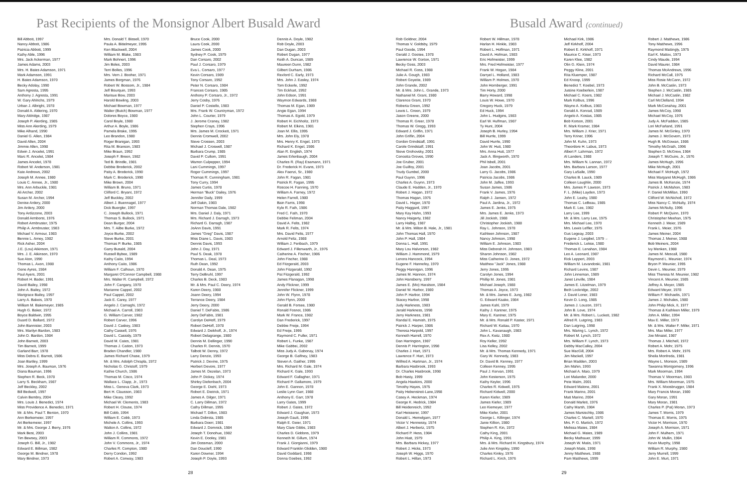Past Recipients of the Monsignor Albert Busald Award
Bill Abbott, 1997
Nancy Abbott, 1986
Patricia Abbott, 1999
Kathy Able, 1996
Mrs. Jack Ackerman, 1977
James Adams, 2003
Mrs. H. Bates Adamson, 1971
Mark Adamson, 1991
H. Bates Adamson, 1970
Becky Adolay, 1990
Sam Agresta, 1995
Anthony J. Agresta, 1991
W. Gary Ahlrichs, 1979
Urban J. Albright, 1978
Donald A. Aldering, 1970
Mary Aldridge, 1987
Joseph P. Alerding, 1985
Miss Ann Alerding, 1979
Mike Alhand, 1990
Daniel G. Allen, 1984
David Allen, 2004
Jimmie Allen, 1998
Edwin J. Ancelet, 1991
Marc R. Ancelet, 1984
James Ancelet, 1978
Robert W. Anderson, 1981
Kate Andrews, 2002
Joseph M. Annee, 1980
Louis C. Annee, Jr., 1980
Mrs. Ann Arbuckle, 1981
Ali Archer, 2002
Susan M. Archer, 1994
Denise Ardery, 2000
Jim Ardery, 2000
Tony Ardizzone, 2003
Donald Armborst, 1976
Robert Armbruster, 1975
Philip A. Armbruster, 1983
Michael V. Armour, 1983
Bennie L. Arney, 1982
Rick Asher, 2004
J.E. (Lou) Atkinson, 1971
Mrs. J. E. Atkinson, 1970
Sue Aton, 1990
Thomas L. Axon, 1988
Gene Ayres, 1984
Paul Ayers, 2001
Robert H. Bader, 1991
David Bailey, 1998
John A. Bailey, 1972
Marigrace Bailey, 1997
Larry A. Bakeis, 1970
William M. Bakemeyer, 1985
Hugh G. Baker, 1972
Boyce Baldwin, 1995
Duard D. Ballard, 1972
John Bannister, 2003
Mrs. Marilyn Bardon, 1983
John D. Bardon, 1984
John Barnett, 2003
Tim Barnett, 1999
Garland Barr, 1978
Miss Debra E. Barrett, 1986
Joan Bartley, 1999
Mrs. Joseph A. Bauman, 1976
Diana Bauman, 1996
Stephen R. Beck, 1978
Larry S. Beckham, 1987
Jeff Beckley, 2002
Bill Bedwell, 1997
Calvin Bembry, 2004
Mrs. Louis J. Benedict, 1974
Miss Providence A. Benedict, 1971
Mr. & Mrs. Paul T. Benton, 1970
Ann Berkemeier, 1997
Art Berkemeier, 1997
Mr. & Mrs. George J. Berry, 1976
Mark Best, 2003
Tim Bewsey, 2003
Joseph G. Bill, Jr., 1982
Edward E. Billman, 1982
George M. Bindner, 1978
Mary Bindner, 1973
Mrs. Donald T. Bissell, 1970
Paula A. Bittelmeyer, 1995
Ken Blackwell, 2004
William M. Blake, 1983
Mark Bohnert, 1996
Jim Boles, 2003
Terri Bolles, 1996
Mrs. Vern J. Booher, 1971
James Borgman, 1976
Robert W. Bossom, Jr., 1984
Jeff Bourquin, 1993
Marisue Bow, 2003
Harold Bowling, 2003
Michael Bowman, 1977
Walter (Butch) Bowman, 1977
Dolores Boyce, 1980
Carol Boyle, 1980
Arthur A. Boyle, 1986
Pamela Brake, 1995
Leo Brandon, 1980
Roger Branigan, 1993
Rita M. Branson, 1983
Mike Braun, 1992
Joseph F. Breen, 1982
Ted B. Brindle, 1981
Debbie Broderick, 2002
Patty A. Broderick, 1990
Mark C. Broderick, 1990
Mike Brown, 2004
William B. Bruno, 1971
Clifford C. Bryant, 1972
Jeff Buckley, 2002
Albert J. Buennagel, 1977
Dick Buergler, 1997
C. Joseph Bullock, 1971
Thomas S. Bullock, 1971
Dean Burger, 2004
Mrs. T. Ailbe Burke, 1972
Joyce Burke, 2002
Steve Burke, 2001
Thomas P. Burke, 1985
Garry Busald, 2004
Russell Bybee, 1989
Kathy Caito, 1994
Anthony Caito, 1986
William F. Calhoun, 1970
Margaret O'Connor Campbell, 1988
Mrs. Walter R. Campbell, 1972
John F. Cangany, 1970
Marianne Cappel, 2002
Paul Cappel, 2002
Jack E. Carey, 1977
Angelo J. Carnaghi, 1972
Michael A. Carroll, 1983
G. William Carver, 1982
Robert Carver, 1996
David J. Caskey, 1983
Cathy Cassell, 1976
David L. Cassidy, 1979
David M. Cates, 1981
Thomas J. Catton, 1973
Braden Chandler, 1980
James Richard Chase, 1979
Mr. & Mrs. Adolph Chrapla, 1972
Nicholas G. Christoff, 1979
Kathie Church, 1986
Thomas M. Cisco, 1974
Wallace L. Clapp, Jr., 1973
Miss L. Geneva Clark, 1973
Bert H. Clausson, 1983
Mike Cleary, 1992
Michael W. Clements, 1983
Robert H. Clouse, 1974
Bill Cobb, 1994
William E. Cobb, 1973
Michele A. Collins, 1993
Walton A. Collins, 1972
John J. Collins, 1981
William R. Commons, 1972
John V. Commons, Jr., 1974
Charles R. Compton, 1980
Derry Condon, 1992
Robert A. Conway, 1983
Bruce Cook, 2000
Laura Cook, 2000
James Cook, 2000
Sydney P. Cook, 1979
Dan Corsaro, 2002
Paul J. Corsaro, 1979
Eva L. Corsaro, 1977
Kevin Corsaro, 1989
Tony Corsaro, 1992
Peter N. Corsaro, 1984
Frances Corsaro, 1985
Anthony P. Corsaro, Jr., 1972
Jerry Cosby, 1976
Daniel P. Costello, 1983
Mrs. Frank W. Countryman, 1972
John L. Courter, 1979
J. Jerome Craney, 1982
Stephen Crays, 1996
Mrs. James M. Crockett, 1971
Dennis Cromwell, 2002
Steve Crossen, 2003
Michael J. Croswell, 1987
Barbara Crump, 1985
David P. Cullom, 1991
Warren Culpepper, 1994
Lani Cummings, 1997
Roger Cummings, 1997
Thomas R. Cunningham, 1981
Tony Curry, 1994
James Curtis, 1978
Herman "Buck" Dailey, 1976
Jennifer Daily, 1999
Jeff Dakin, 1983
Norman Thomas Dale, 1982
Mrs. Daniel J. Daly, 1971
Mrs. Richard J. Darragh, 1973
Richard G. Darragh, 1987
JoAnn Davis, 1991
James "Greg" Davis, 1987
Miss Diane L. Davis, 1983
Dennis Davis, 1993
John J. Day, 1971
Paul S. Deak, 1978
Thomas L. Deal, 1973
Ruth Dean, 1992
Donald A. Dean, 1975
Terry DeBruhl, 1997
Charles B. Deck, 1983
Mr. & Mrs. Paul C. Deery, 1974
Karen Deery, 1988
Joann Deery, 1994
Terrance Deery, 1984
Jerry Deery, 2000
Daniel T. DeFabis, 1986
Jerry DeFabis, 1981
Carolyn DeHoff, 1979
Robert DeHoff, 1978
Edward J. Deikhoff, Jr., 1974
Robert Delagrange, 1980
Dennis M. Dellinger, 1990
Charles R. Dennis, 1970
Talbott W. Denny, 1972
Larry Denzio, 1993
Patrick J. Devine, 1975
Herbert Devore, 1977
James M. Dezelan, 1973
John P. Dickey, 1974
Shirley Diefenbach, 2004
George E. Diehl, 1973
Robert E. Dietrick, 1971
James A. Dilger, 1971
C. Larry Dillman, 1972
Cathy Dillman, 1995
Michael T. Dillon, 1983
Linda Dobrota, 1985
Barbara Doerr, 1981
Edward J. Domnick, 1984
Joseph T. Donohue, 1982
Kevin E. Dooley, 1981
Jim Dossman, 2000
Dan Doucleff, 1990
Karen Downer, 1994
Joseph P. Doyle, 1993
Dennis A. Doyle, 1982
Rob Doyle, 2003
Dan Dugan, 2003
Robert Dugan, 1977
Keith A. Duncan, 1989
Maureen Dunn, 1982
Gilbert Durham, 1986
Rexford C. Early, 1973
Mrs. John J. Easley, 1974
Tom Eckerle, 1992
Tim Eckhart, 1992
John Edson, 1991
Waymon Edwards, 1988
Thomas M. Egan, 1989
Angie Egan, 1994
Thomas A. Egold, 1979
Robert H. Eichholtz, 1973
Robert M. Elkins, 1981
Joan M. Ellis, 1995
Mrs. John Ely, 1978
Mrs. Henry K. Engel, 1973
Richard K. Engel, 1986
Alan R. English, 1974
James Erlenbaugh, 2004
Charles R. (Ray) Esamann, 1971
Dr. Frederick H. Evans, 1973
Alex Faenzi, Sr., 1980
John R. Fagan, 1981
Patrick R. Fagan, 1995
Roscoe H. Fanning, 1970
William A. Farney, 1972
Helen Farrell, 1980
Bain Farris, 1998
Kyle R. Fath, 1986
Fred C. Fath, 1970
Debbie Feltman, 2004
David A. Felts, 1982
Mark R. Felts, 1974
Mrs. David Felts, 1977
Arnold Feltz, 1988
William J. Feribach, 1979
Edward J. Fillenwarth, Jr., 1976
Catherine A. Fischer, 1986
John Fischer, 1988
Ed Fitzgerald, 2003
John Fitzgerald, 1992
Pat Fitzgerald, 1992
James Flanagan, 1998
Andy Flickner, 1999
Jennifer Flickner, 1999
John W. Flynn, 1978
John Flynn, 2000
Gerald B. Forsee, 1980
Ronald Fosnot, 1986
Mark W. France, 1982
Dan Frederick, 1997
Debbie Freije, 1994
Ed Freije, 1995
Raymond C. Fuller, 1971
Robert L. Funke, 1987
Mike Gabbei, 2002
Miss Judy A. Gabonay, 1974
George B. Gaffney, 1983
Steven A. Gaither, 1995
Mrs. Richard M. Gale, 1974
Richard K. Gale, 1993
Edward F. Gallagher, 1971
Richard P. Gallamore, 1979
John E. Gannon, 1978
Leslie Lynn Garr, 1988
Anthony E. Garr, 1978
Larry Gates, 1999
Robert J. Gates, 1972
Edward J. Gaughan, 1973
Joseph Gault, 1996
Ralph E. Geier, 1971
Mary Clare Gibbs, 1983
Charles D. Giddons, 1979
Kenneth M. Gillum, 1974
Frank J. Giorgianni, 1979
Edward Franklin Glidden, 1980
David Goddard, 1998
Donna Goebes, 1992
28
Busald Award (continued)
Rob Goldner, 2004
Thomas V. Goldsby, 1979
Paul Goode, 1994
Gerald J. Gootee, 1978
Lawrence W. Gorton, 1971
Becky Goss, 2003
Michael R. Goss, 1988
Julie A. Gough, 1983
Robert Goyette, 1989
John Grande, 2002
Mr. & Mrs. John L. Grande, 1973
Nathaniel M. Grant, 1980
Clarence Grant, 1970
Roberta Green, 1992
Lewis L. Green, 1979
Jason Greene, 2000
Thomas R. Greer, 1978
Thomas W. Gregg, 1993
Edward J. Griffin, 1971
John Griffin, 2004
Gordon Grindstaff, 1991
Carole Grindstaff, 1991
Steve Grohovsky, 2001
Concetta Groves, 1990
Joe Gruber, 2001
Joe Guilfoy, 2001
Trudy Gumbel, 2000
Paul Guynn, 1996
Charles A. Guynn, 1973
Claude E. Hadden, Jr., 1970
Robert J. Hagan, 1972
Thomas Hagan, 1976
David L. Hager, 1970
Patty Haggard, 1997
Mary Kay Hahn, 1993
Nancy Haigerty, 1982
Larry Halbig, 1987
Mr. & Mrs. Milton B. Hale, Jr., 1981
John Thomas Hall, 1970
John P. Hall, 1984
Donna L. Hall, 1991
Mary Lou Halvorson, 1982
William J. Hammond, 1979
Lenora Hancock, 1994
Eugene F. Hannefey, 1970
Peggy Hannigan, 1996
James M. Hannon, 1974
John Hansberry, 1997
James E. (Mo) Haralson, 1984
Daniel W. Harbor, 1980
John P. Harbor, 1994
Stacey Harbor, 1998
Judy Harkness, 1983
Jerald Harkness, 1998
Jerry Harkness, 1981
Randal E. Harnish, 1975
Patrick J. Harper, 1986
Theresa Harpold, 1997
Kenneth Harrell, 1970
Dan Harrington, 1987
Dennis P. Harrington, 1998
Charles J. Hart, 1971
Lawrence F. Hart, 1973
Wilfred A. Hartman, Jr., 1974
Barbara Hasbrook, 1993
Dr. Charles Hasbrook, 1998
Bob Hasty, 1999
Angela Hawkins, 2000
Timothy Hayes, 1975
Patty Hebenstreit-Lane,1998
Casey A. Heckman, 1974
George K. Hedrick, 1984
Bill Heidenreich, 1992
Karl Heisserer, 1997
Donald L. Hemelgarn, 1977
Victor V. Hennessy, 1974
Albert J. Herbertz, 1975
Richard P. Hess, 1984
John Hiatt, 1979
Mrs. Barbara Hickey, 1977
Robert J. Hicks, 1973
Joseph W. Higgs, 1970
Robert L. Hillan, 1973
Robert W. Hillman, 1978
Harlan H. Hinkle, 1983
Robert L. Hoffman, 1971
David A. Hofman, 1983
Eric Hofmeister, 1999
Mrs. Fred Hofmeister, 1977
Frank W. Hogan, 1984
Darryel L. Holland, 1983
William P. Holmes, 1970
John Hornberger, 1991
Tim Horty, 2000
Barry Howard, 1998
Louis W. Howe, 1970
Gregory Huck, 1979
Ed Huck, 1994
John L. Hudgins, 1983
Earl W. Huffman, 1987
Ty Hunt, 2004
Joseph B. Hurley, 1994
Bill Hurrle, 1999
David Hurrle, 1990
John W. Hutt, 1980
Mrs. Anna Hutt, 1977
Jack A. Illingworth, 1970
Phil Isbell, 2001
Joan Jacobs, 2001
Larry G. Jacobs, 1986
Patricia Jacobs, 1986
John M. Jaffee, 1993
Susan James, 1986
Frank V. James, 1976
Ralph J. Jansen, 1972
Paul A. Jardina, Jr., 1972
James E. Jenks, 1975
Mrs. James E. Jenks, 1973
Jill Jockish, 1988
Christopher Jockish, 1988
Ray L. Johnson, 1978
Kathleen Johnson, 1987
Nancy Johnson, 1998
William E. Johnson, 1983
Miss Deborah H. Johnson, 1983
Sharon Johnson, 1982
Miss Catherine D. Jones, 1972
Matthew "Jack" Jones, 1988
Jerry Jones, 1995
Carolyn Jones, 1994
Phillip M. Jones, 1981
Michael Joseph, 1988
Thomas A. Joyce, 1973
Mr. & Mrs. James E. Jung, 1982
G. Edward Kaake, 1984
James Kahl, 1979
Kathy J. Kantner, 1975
Mary E. Kantner, 1975
Mr. & Mrs. Ronald P. Kaster, 1971
Richard W. Kattau, 1970
John L. Kavanaugh, 1983
Rex A. Keitz, 1980
Roy Keller, 1992
Lisa Kelley, 2002
Mr. & Mrs. Thomas Kennedy, 1971
Gary W. Kennedy, 1983
Dr. David B. Kenney, 1977
Colleen Kenney, 1995
Paul J. Kervan, 1991
John Kesterson, 1975
Kathy Keyler, 1996
Charles R. Kidwell, 1975
Richard Kidwell, 2000
Karen Kiefer, 1989
James Kiefer, 1989
Leo Kiemeyer, 1977
Mike Kiefer, 2001
George L. Killinger, 1974
Janie Killion, 1980
Stephen R. Kin, 1972
Cathy King, 2001
Philip A. King, 1991
Mrs. & Mrs. Richard H. Kingsbury, 1974
Julie Ann Kingsley, 1990
Charles Kinley, 1976
Richard L. Kirch, 1976
Michael Kirk, 1986
Jeff Kirkhoff, 2004
Robert E. Kirkhoff, 1971
Maurice C. Kiser, 1973
Karen Klee, 1982
Olin G. Klein, 1974
Peggy Kline, 2001
Rita Kluemper, 1987
Ed Knoop, 1999
Benedict T. Koebel, 1973
Justine Koeberlein, 1987
Michael C. Koers, 1982
Mark Kolbus, 1996
Wayne A. Kolbus, 1983
Gerald A. Konrad, 1989
Angelo A. Kostas, 1985
Bob Korson, 2001
R. Mark Kramer, 1984
Mrs. William J. Krier, 1971
Terry Kriner, 1996
John M. Kuhn, 1973
Theordore H. Labus, 1973
Albert F. Lahrman, 1972
Al Landers, 1988
Mrs. William N. Lannan, 1972
Mrs. Barbara Larson, 1977
Gary LaSalle, 1990
Charles B. Lauck, 1989
Colleen Laughlin, 2000
Mrs. James P. Lawson, 1973
F. L. (Mike) Layden, 1973
John E. Leahy, 1980
Thomas C. LeBeau, 1985
Mark E. Lee, 1982
Larry Lee, 1999
Mr. & Mrs. Larry Lee, 1975
Mrs. Michael Lee, 1970
Mrs. Lewis Leffler, 1975
Gus Legeay, 2003
Eugene J. Leigibel, 1979 ←
Frederick L. Lekse, 1980
Thomas E. Lenahan, 1984
Leo A. Leonard, 1987
Rick Leppert, 2003
William M. Levandoski, 1981
Richard Levins, 1987
John Linneman, 1989
Janet Linville, 1984
James E. Litzelman, 1979
Beth Lockridge, 2002
J. David Loner, 1983
Kevin D. Long, 1985
James J. Louzon, 1971
John B. Love, 1974
Mr. & Mrs. Robert L. Luckett, 1982
Alfred R. Lutgring, 1983
Dan Lutgring, 1998
Mrs. Waring L. Lynch, 1972
Robert M. Lynch, 1972
Mrs. William F. Lynch, 1973
Debby MacCalley, 2004
Sue MacGill, 2004
Jim Mackell, 1997
Brian Madden, 2003
Jim Mahin, 1993
Michael A. Maio, 1979
Lori Malander, 2000
Pete Malm, 2001
Edward Malone, 2001
Frank Marino, 2001
Matt Marino, 2004
Donald Marlett, 1976
Cathy Marsh, 1984
James Marsischky, 1986
Charles C. Martell, 1970
Mrs. P. G. Martich, 1972
Melissa Mates, 1984
Michael G. Mates, 1989
Becky Mathauer, 1999
Joseph W. Matis, 1971
Joseph Matis, 1998
Jenny Matthews, 1988
Pam Matthews, 1999
Robert J. Matthews, 1986
Tony Matthews, 1996
Raymond Mattingly, 1975
Earl K. Mattox, 1973
Cindy Maude, 1994
David Maurer, 1984
Thomas McAndrews, 1996
Richard McCall, 1975
Miss Rosie McCann, 1972
John B. McCaslin, 1973
Stephen J. McCaslin, 1985
Michael J. McCaslin, 1982
Carl McClelland, 1994
Mark McConahay, 2001
James McCoy, 1998
Michael McCoy, 1976
Judy A. McFadden, 1985
Lori McFarland, 1991
James M. McGinley, 1970
James J. McGovern, 1973
Hugh B. McGowan, 1986
Timothy McGrath, 1996
Stephen D. McGrew, 1984
Joseph T. McGuire, Jr., 1976
James McHugh, 1996
Mike McHugh, 2001
Michael F. McHugh, 1972
Miss Margaret McHugh, 1986
James B. McKenzie, 1974
Patrick J. McMahon, 1983
F. Daniel McMillan, 1990
Clifford W. McNicholl, 1972
Miss Nancy C. McNulty, 1974
James McNulty, 1996
Robert P. McQuinn, 1970
Christopher Meehan, 1975
Kenneth J. Meier, 1989
Frank L. Meier, 1976
James Meiner, 2004
Thomas J. Meiner, 1988
Bob Meiners, 2004
Ivy Menken, 1988
James M. Mescall, 1980
Raymond L. Meunier, 1974
Bryon P. Meunier, 1995
Devin L. Meunier, 1979
Miss Theresa M. Meunier, 1982
Vincent A. Meunier, 1985
Jeffrey A. Meyer, 1985
Edward Meyer, 1978
William F. Michaelis, 1971
James J. Michales, 1980
John Philip Mick, II, 1977
Thomas & Kathleen Miller, 1979
John A. Miller, 1994
Max E. Miller, 1973
Mr. & Mrs. Walter F. Miller, 1971
Mrs. Max Miller, 1977
Joe Minatel, 1987
Thomas J. Mitchell, 1972
Robert A. Mohr, 1975
Mrs. Robert A. Mohr, 1976
Sheila Monfreda, 1981
Wayne L. Monson, 1989
Tawanna Montgomery, 1996
Mark Moorman, 1994
Thomas V. Moorman, 1983
Mrs. William Moorman, 1975
Frank X. Moosbrugger, 1984
Mary Francis Moran, 1980
Gary Moran, 1991
Mary Moran, 1981
Charles P. (Pat) Moran, 1973
James T. Morris, 1979
Thomas E. Morris, 1975
Victor H. Morrison, 1970
Joseph A. Morrison, 1971
John F. Mulhern, 1971
John W. Mullin, 1984
Kevin Murphy, 1998
William R. Murphy, 1980
Jerry Murrell, 1999
John E. Murt, 1971
29